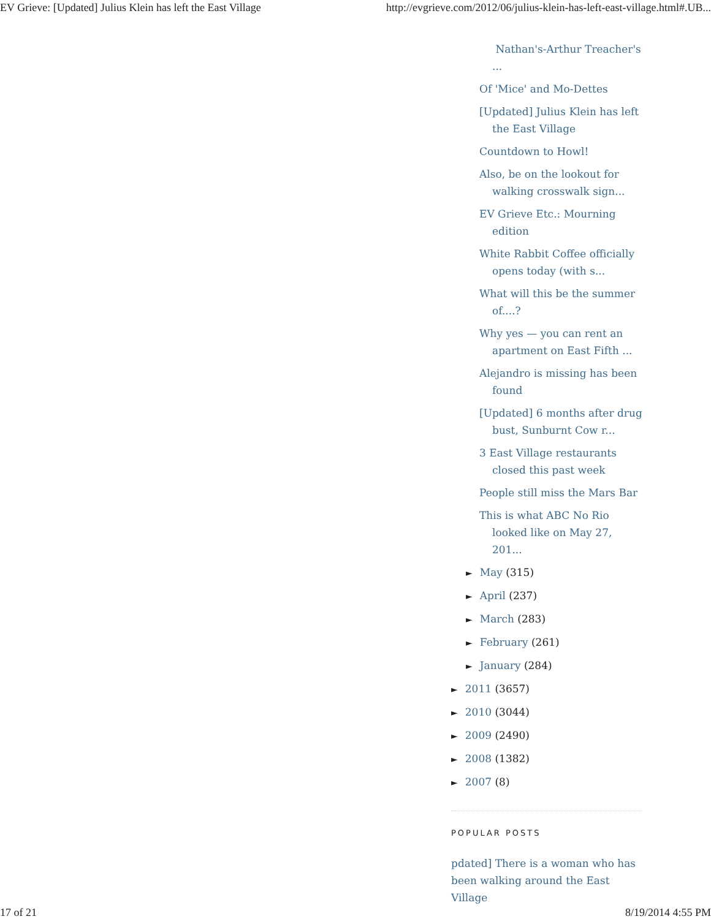EV Grieve: [Updated] Julius Klein has left the East Village http://evgrieve.com/2012/06/julius-klein-has-left-east-village.html#.UB...
Nathan's-Arthur Treacher's ...
Of 'Mice' and Mo-Dettes
[Updated] Julius Klein has left the East Village
Countdown to Howl!
Also, be on the lookout for walking crosswalk sign...
EV Grieve Etc.: Mourning edition
White Rabbit Coffee officially opens today (with s...
What will this be the summer of....?
Why yes — you can rent an apartment on East Fifth ...
Alejandro is missing has been found
[Updated] 6 months after drug bust, Sunburnt Cow r...
3 East Village restaurants closed this past week
People still miss the Mars Bar
This is what ABC No Rio looked like on May 27, 201...
► May (315)
► April (237)
► March (283)
► February (261)
► January (284)
► 2011 (3657)
► 2010 (3044)
► 2009 (2490)
► 2008 (1382)
► 2007 (8)
POPULAR POSTS
pdated] There is a woman who has been walking around the East Village
17 of 21 8/19/2014 4:55 PM